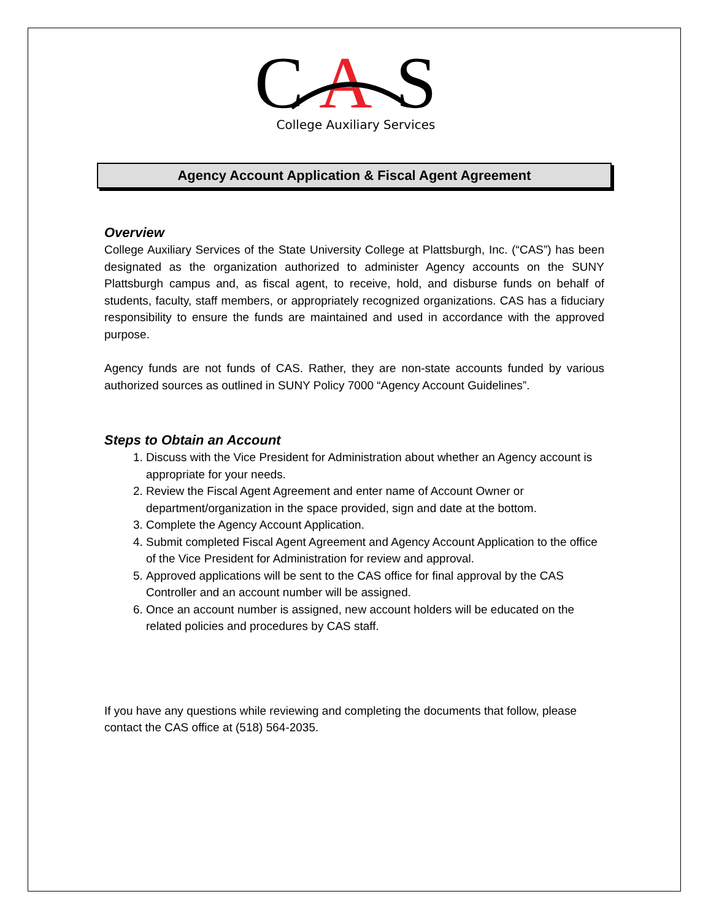C
A
S
College Auxiliary Services
Agency Account Application & Fiscal Agent Agreement
Overview
College Auxiliary Services of the State University College at Plattsburgh, Inc. (“CAS”) has been designated as the organization authorized to administer Agency accounts on the SUNY Plattsburgh campus and, as fiscal agent, to receive, hold, and disburse funds on behalf of students, faculty, staff members, or appropriately recognized organizations. CAS has a fiduciary responsibility to ensure the funds are maintained and used in accordance with the approved purpose.
Agency funds are not funds of CAS. Rather, they are non-state accounts funded by various authorized sources as outlined in SUNY Policy 7000 “Agency Account Guidelines”.
Steps to Obtain an Account
1. Discuss with the Vice President for Administration about whether an Agency account is appropriate for your needs.
2. Review the Fiscal Agent Agreement and enter name of Account Owner or department/organization in the space provided, sign and date at the bottom.
3. Complete the Agency Account Application.
4. Submit completed Fiscal Agent Agreement and Agency Account Application to the office of the Vice President for Administration for review and approval.
5. Approved applications will be sent to the CAS office for final approval by the CAS Controller and an account number will be assigned.
6. Once an account number is assigned, new account holders will be educated on the related policies and procedures by CAS staff.
If you have any questions while reviewing and completing the documents that follow, please contact the CAS office at (518) 564-2035.